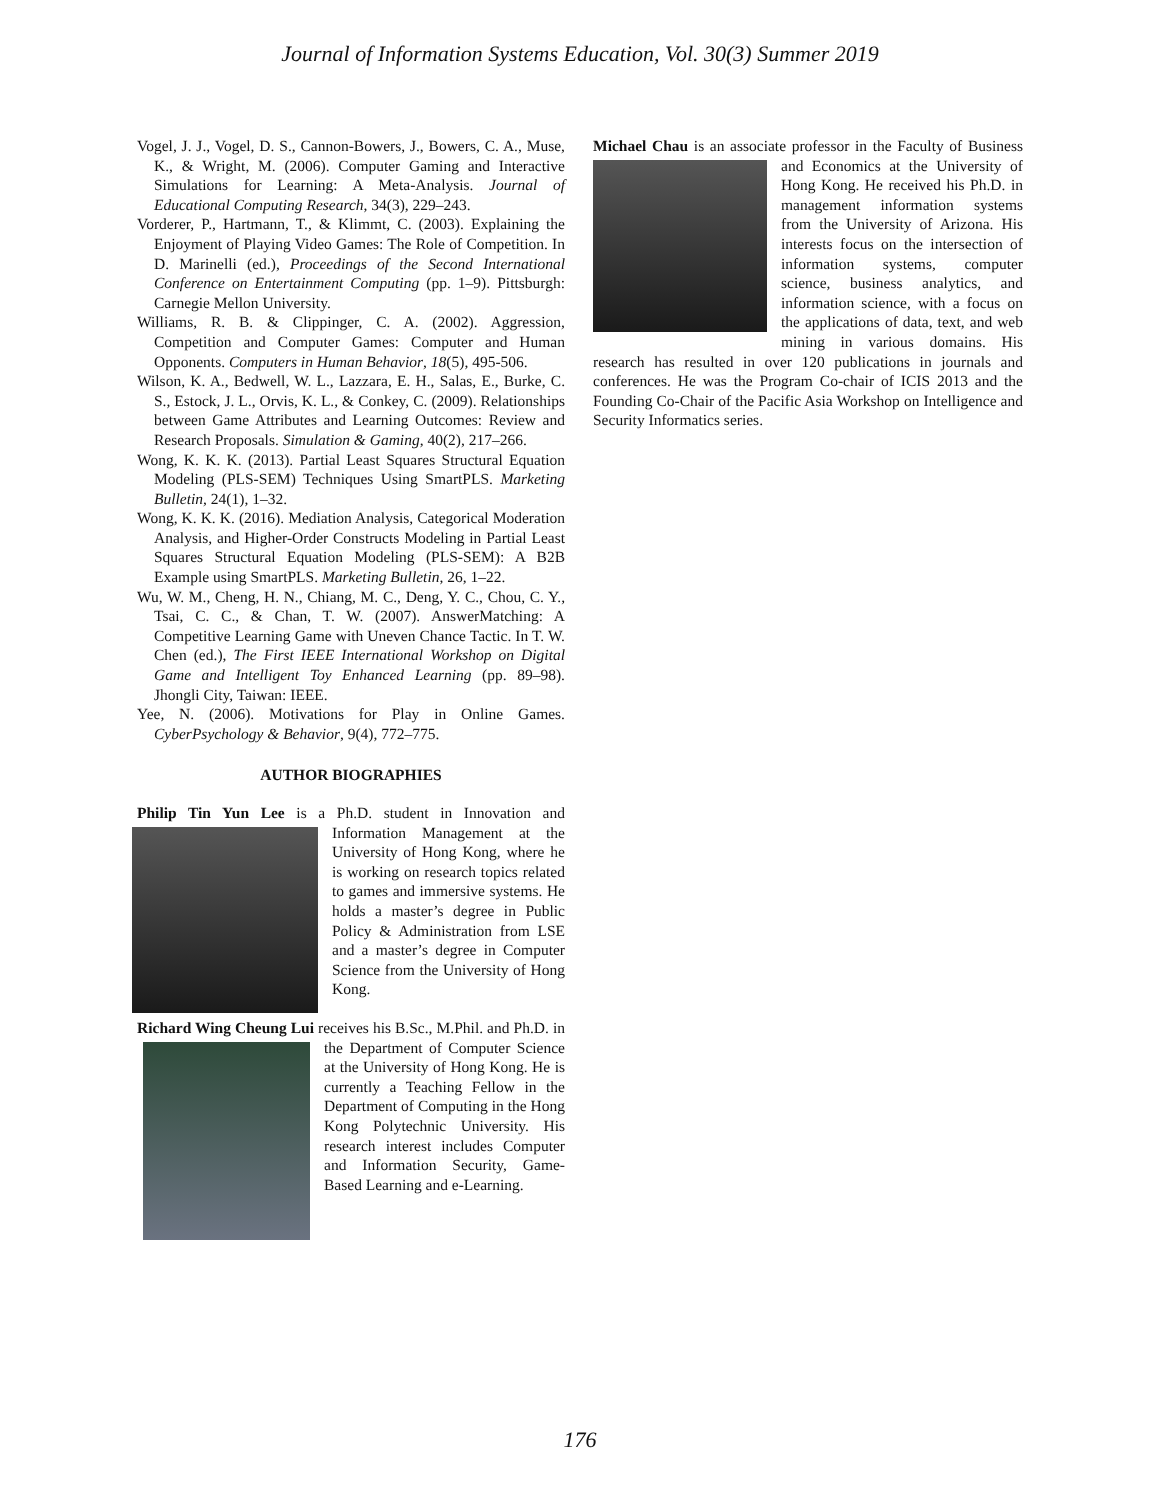Journal of Information Systems Education, Vol. 30(3) Summer 2019
Vogel, J. J., Vogel, D. S., Cannon-Bowers, J., Bowers, C. A., Muse, K., & Wright, M. (2006). Computer Gaming and Interactive Simulations for Learning: A Meta-Analysis. Journal of Educational Computing Research, 34(3), 229–243.
Vorderer, P., Hartmann, T., & Klimmt, C. (2003). Explaining the Enjoyment of Playing Video Games: The Role of Competition. In D. Marinelli (ed.), Proceedings of the Second International Conference on Entertainment Computing (pp. 1–9). Pittsburgh: Carnegie Mellon University.
Williams, R. B. & Clippinger, C. A. (2002). Aggression, Competition and Computer Games: Computer and Human Opponents. Computers in Human Behavior, 18(5), 495-506.
Wilson, K. A., Bedwell, W. L., Lazzara, E. H., Salas, E., Burke, C. S., Estock, J. L., Orvis, K. L., & Conkey, C. (2009). Relationships between Game Attributes and Learning Outcomes: Review and Research Proposals. Simulation & Gaming, 40(2), 217–266.
Wong, K. K. K. (2013). Partial Least Squares Structural Equation Modeling (PLS-SEM) Techniques Using SmartPLS. Marketing Bulletin, 24(1), 1–32.
Wong, K. K. K. (2016). Mediation Analysis, Categorical Moderation Analysis, and Higher-Order Constructs Modeling in Partial Least Squares Structural Equation Modeling (PLS-SEM): A B2B Example using SmartPLS. Marketing Bulletin, 26, 1–22.
Wu, W. M., Cheng, H. N., Chiang, M. C., Deng, Y. C., Chou, C. Y., Tsai, C. C., & Chan, T. W. (2007). AnswerMatching: A Competitive Learning Game with Uneven Chance Tactic. In T. W. Chen (ed.), The First IEEE International Workshop on Digital Game and Intelligent Toy Enhanced Learning (pp. 89–98). Jhongli City, Taiwan: IEEE.
Yee, N. (2006). Motivations for Play in Online Games. CyberPsychology & Behavior, 9(4), 772–775.
AUTHOR BIOGRAPHIES
Philip Tin Yun Lee is a Ph.D. student in Innovation and Information Management at the University of Hong Kong, where he is working on research topics related to games and immersive systems. He holds a master’s degree in Public Policy & Administration from LSE and a master’s degree in Computer Science from the University of Hong Kong.
Richard Wing Cheung Lui receives his B.Sc., M.Phil. and Ph.D. in the Department of Computer Science at the University of Hong Kong. He is currently a Teaching Fellow in the Department of Computing in the Hong Kong Polytechnic University. His research interest includes Computer and Information Security, Game-Based Learning and e-Learning.
Michael Chau is an associate professor in the Faculty of Business and Economics at the University of Hong Kong. He received his Ph.D. in management information systems from the University of Arizona. His interests focus on the intersection of information systems, computer science, business analytics, and information science, with a focus on the applications of data, text, and web mining in various domains. His research has resulted in over 120 publications in journals and conferences. He was the Program Co-chair of ICIS 2013 and the Founding Co-Chair of the Pacific Asia Workshop on Intelligence and Security Informatics series.
176